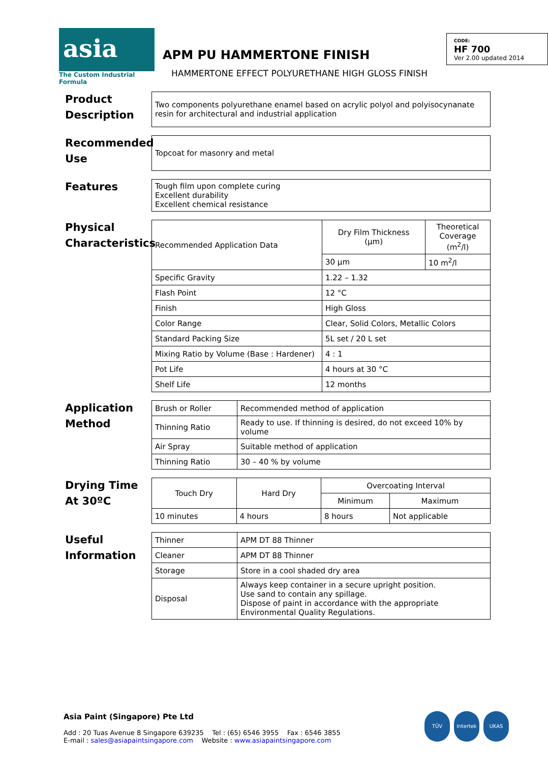asia
The Custom Industrial Formula
APM PU HAMMERTONE FINISH
HAMMERTONE EFFECT POLYURETHANE HIGH GLOSS FINISH
CODE:
HF 700
Ver 2.00 updated 2014
Product
Description
| Two components polyurethane enamel based on acrylic polyol and polyisocynanate resin for architectural and industrial application |
Recommended
Use
| Topcoat for masonry and metal |
Features
| Tough film upon complete curing Excellent durability Excellent chemical resistance |
Physical
Characteristics
| Recommended Application Data | Dry Film Thickness (µm) | Theoretical Coverage (m<sup>2</sup>/l) |
| | 30 µm | 10 m<sup>2</sup>/l |
| Specific Gravity | 1.22 – 1.32 | |
| Flash Point | 12 °C | |
| Finish | High Gloss | |
| Color Range | Clear, Solid Colors, Metallic Colors | |
| Standard Packing Size | 5L set / 20 L set | |
| Mixing Ratio by Volume (Base : Hardener) | 4 : 1 | |
| Pot Life | 4 hours at 30 °C | |
| Shelf Life | 12 months | |
Application
Method
| Brush or Roller | Recommended method of application |
| Thinning Ratio | Ready to use. If thinning is desired, do not exceed 10% by volume |
| Air Spray | Suitable method of application |
| Thinning Ratio | 30 – 40 % by volume |
Drying Time
At 30ºC
| Touch Dry | Hard Dry | Overcoating Interval | |
| | | Minimum | Maximum |
| 10 minutes | 4 hours | 8 hours | Not applicable |
Useful
Information
| Thinner | APM DT 88 Thinner |
| Cleaner | APM DT 88 Thinner |
| Storage | Store in a cool shaded dry area |
| Disposal | Always keep container in a secure upright position. Use sand to contain any spillage. Dispose of paint in accordance with the appropriate Environmental Quality Regulations. |
Asia Paint (Singapore) Pte Ltd
Add : 20 Tuas Avenue 8 Singapore 639235 Tel : (65) 6546 3955 Fax : 6546 3855
E-mail : sales@asiapaintsingapore.com Website : www.asiapaintsingapore.com
TÜV Intertek UKAS